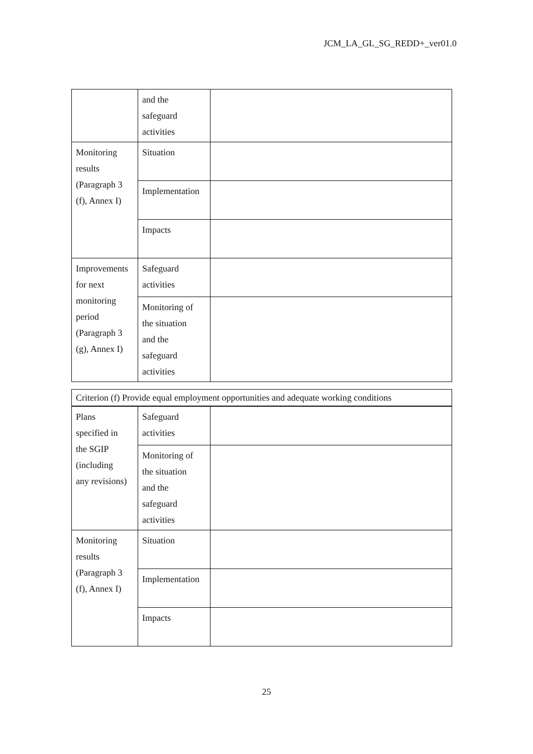JCM_LA_GL_SG_REDD+_ver01.0
| | and the safeguard activities | |
| Monitoring results (Paragraph 3 (f), Annex I) | Situation | |
| | Implementation | |
| | Impacts | |
| Improvements for next monitoring period (Paragraph 3 (g), Annex I) | Safeguard activities | |
| | Monitoring of the situation and the safeguard activities | |
| Criterion (f) Provide equal employment opportunities and adequate working conditions | | |
| Plans specified in the SGIP (including any revisions) | Safeguard activities | |
| | Monitoring of the situation and the safeguard activities | |
| Monitoring results (Paragraph 3 (f), Annex I) | Situation | |
| | Implementation | |
| | Impacts | |
25